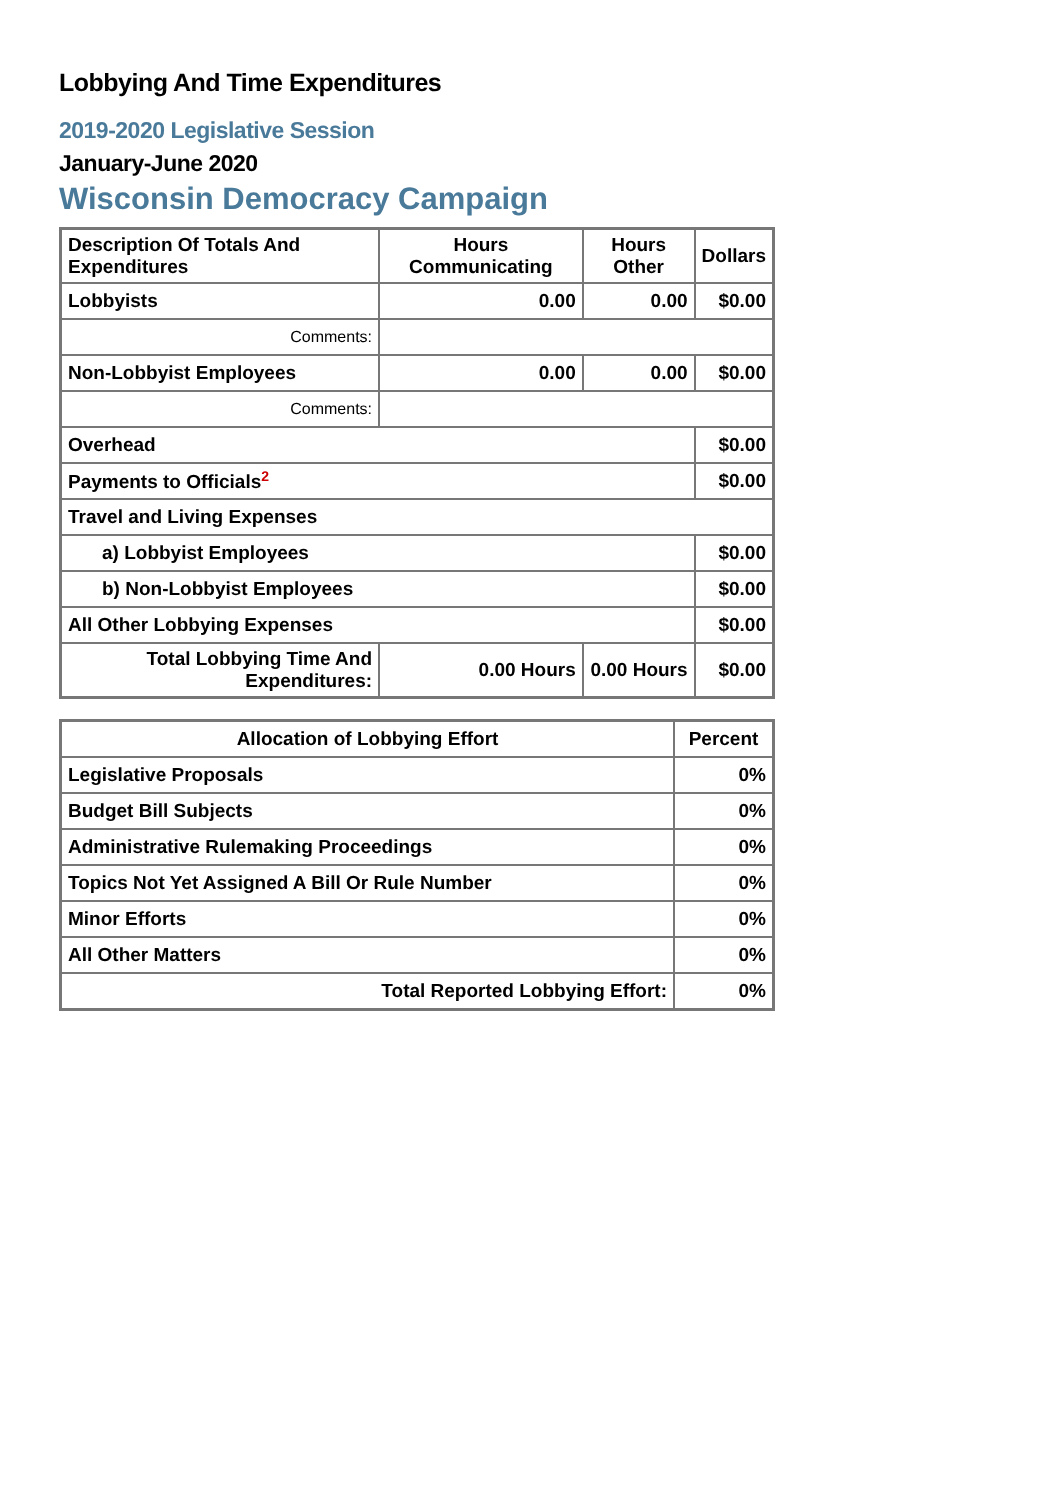Lobbying And Time Expenditures
2019-2020 Legislative Session
January-June 2020
Wisconsin Democracy Campaign
| Description Of Totals And Expenditures | Hours Communicating | Hours Other | Dollars |
| --- | --- | --- | --- |
| Lobbyists | 0.00 | 0.00 | $0.00 |
| Comments: | | | |
| Non-Lobbyist Employees | 0.00 | 0.00 | $0.00 |
| Comments: | | | |
| Overhead | | | $0.00 |
| Payments to Officials<sup>2</sup> | | | $0.00 |
| Travel and Living Expenses | | | |
| a) Lobbyist Employees | | | $0.00 |
| b) Non-Lobbyist Employees | | | $0.00 |
| All Other Lobbying Expenses | | | $0.00 |
| Total Lobbying Time And Expenditures: | 0.00 Hours | 0.00 Hours | $0.00 |
| Allocation of Lobbying Effort | Percent |
| --- | --- |
| Legislative Proposals | 0% |
| Budget Bill Subjects | 0% |
| Administrative Rulemaking Proceedings | 0% |
| Topics Not Yet Assigned A Bill Or Rule Number | 0% |
| Minor Efforts | 0% |
| All Other Matters | 0% |
| Total Reported Lobbying Effort: | 0% |